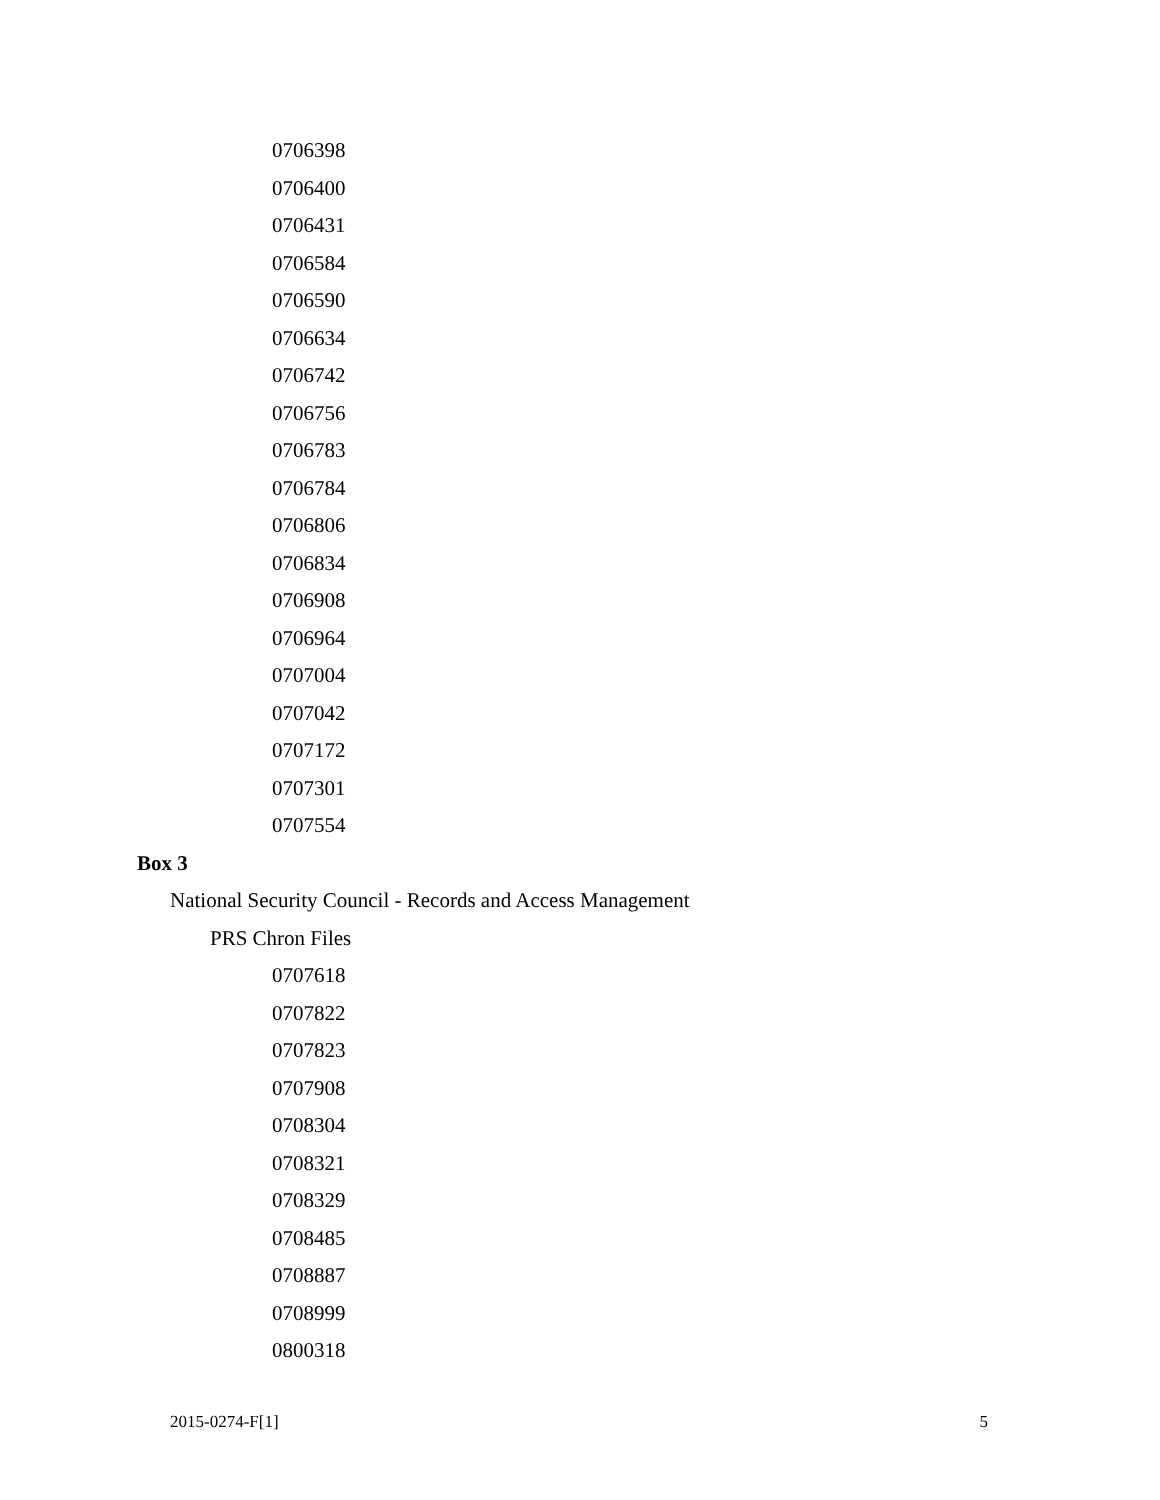0706398
0706400
0706431
0706584
0706590
0706634
0706742
0706756
0706783
0706784
0706806
0706834
0706908
0706964
0707004
0707042
0707172
0707301
0707554
Box 3
National Security Council - Records and Access Management
PRS Chron Files
0707618
0707822
0707823
0707908
0708304
0708321
0708329
0708485
0708887
0708999
0800318
2015-0274-F[1] 5